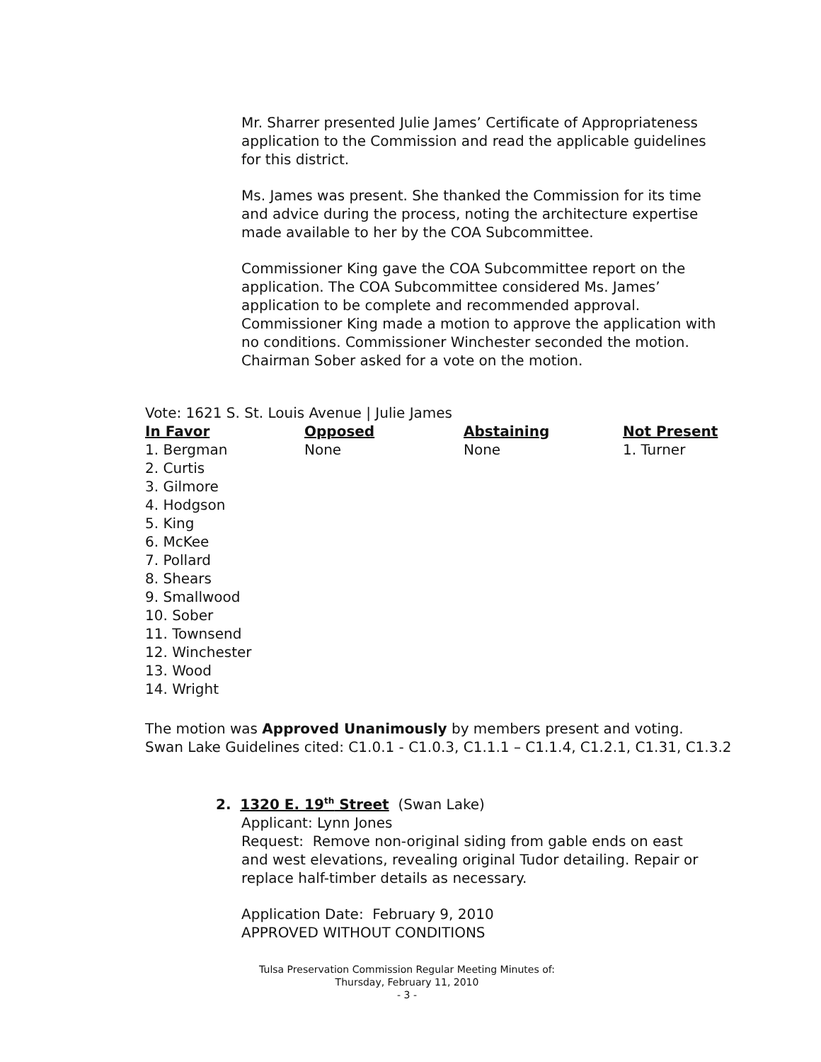Mr. Sharrer presented Julie James’ Certificate of Appropriateness application to the Commission and read the applicable guidelines for this district.
Ms. James was present. She thanked the Commission for its time and advice during the process, noting the architecture expertise made available to her by the COA Subcommittee.
Commissioner King gave the COA Subcommittee report on the application. The COA Subcommittee considered Ms. James’ application to be complete and recommended approval. Commissioner King made a motion to approve the application with no conditions. Commissioner Winchester seconded the motion. Chairman Sober asked for a vote on the motion.
Vote: 1621 S. St. Louis Avenue | Julie James
| In Favor | Opposed | Abstaining | Not Present |
| --- | --- | --- | --- |
| 1. Bergman 2. Curtis 3. Gilmore 4. Hodgson 5. King 6. McKee 7. Pollard 8. Shears 9. Smallwood 10. Sober 11. Townsend 12. Winchester 13. Wood 14. Wright | None | None | 1. Turner |
The motion was Approved Unanimously by members present and voting.
Swan Lake Guidelines cited: C1.0.1 - C1.0.3, C1.1.1 – C1.1.4, C1.2.1, C1.31, C1.3.2
2. 1320 E. 19<sup>th</sup> Street (Swan Lake)
Applicant: Lynn Jones
Request: Remove non-original siding from gable ends on east and west elevations, revealing original Tudor detailing. Repair or replace half-timber details as necessary.
Application Date: February 9, 2010
APPROVED WITHOUT CONDITIONS
Tulsa Preservation Commission Regular Meeting Minutes of:
Thursday, February 11, 2010
- 3 -